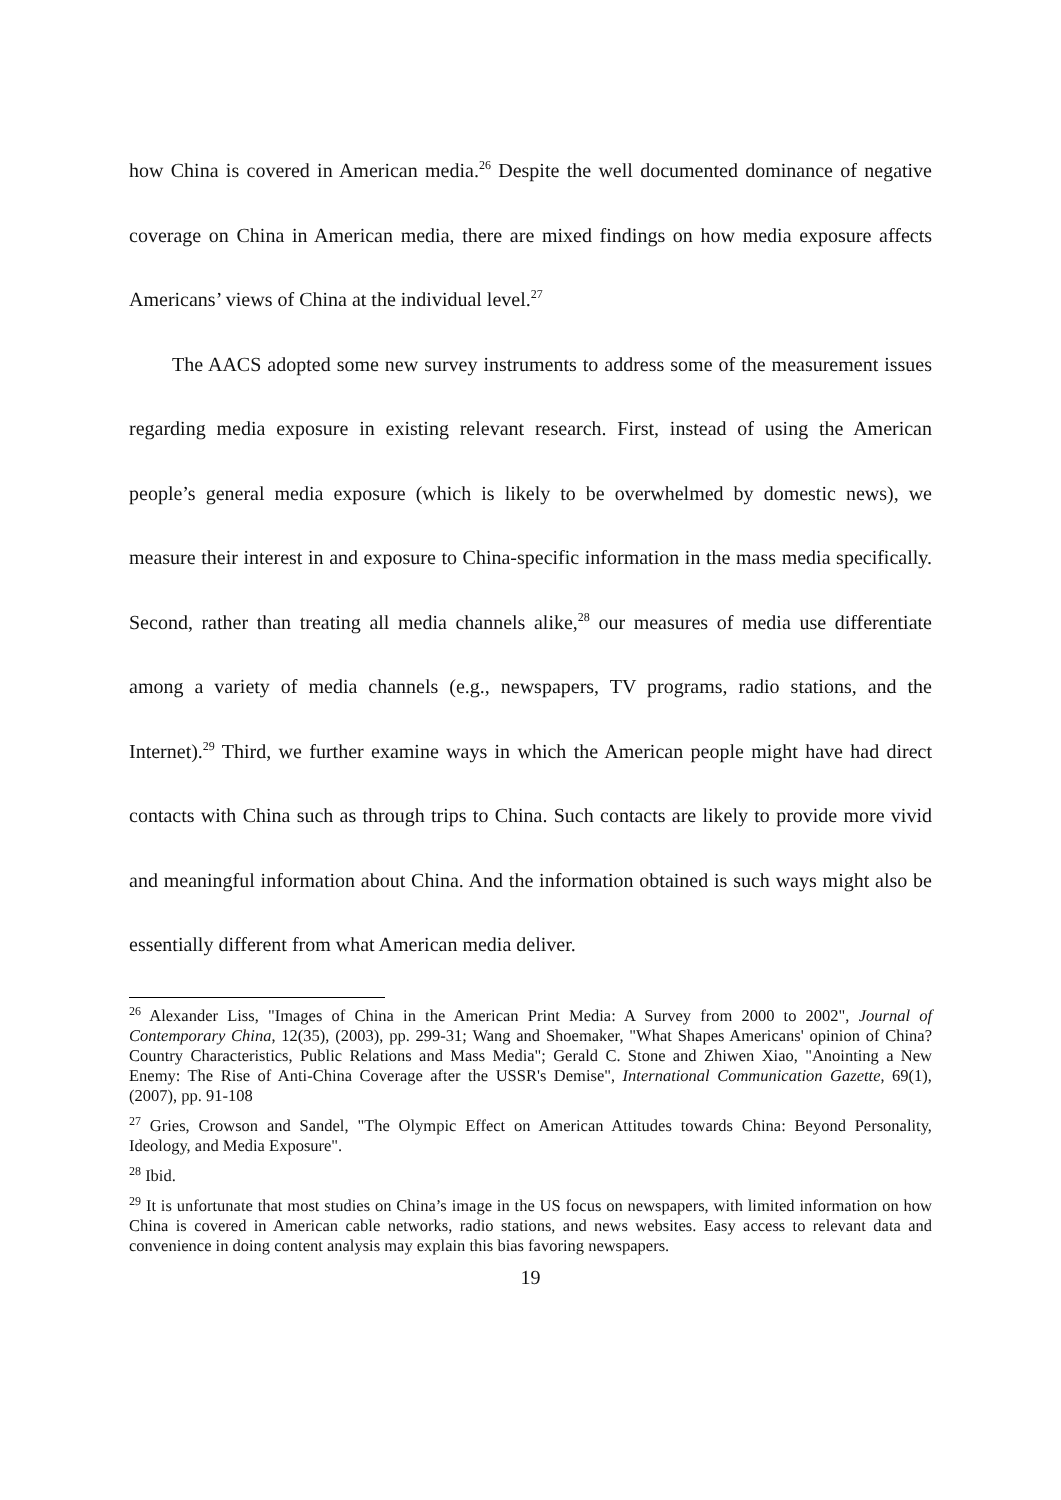how China is covered in American media.<sup>26</sup> Despite the well documented dominance of negative coverage on China in American media, there are mixed findings on how media exposure affects Americans’ views of China at the individual level.<sup>27</sup>
The AACS adopted some new survey instruments to address some of the measurement issues regarding media exposure in existing relevant research. First, instead of using the American people’s general media exposure (which is likely to be overwhelmed by domestic news), we measure their interest in and exposure to China-specific information in the mass media specifically. Second, rather than treating all media channels alike,<sup>28</sup> our measures of media use differentiate among a variety of media channels (e.g., newspapers, TV programs, radio stations, and the Internet).<sup>29</sup> Third, we further examine ways in which the American people might have had direct contacts with China such as through trips to China. Such contacts are likely to provide more vivid and meaningful information about China. And the information obtained is such ways might also be essentially different from what American media deliver.
<sup>26</sup> Alexander Liss, "Images of China in the American Print Media: A Survey from 2000 to 2002", Journal of Contemporary China, 12(35), (2003), pp. 299-31; Wang and Shoemaker, "What Shapes Americans' opinion of China? Country Characteristics, Public Relations and Mass Media"; Gerald C. Stone and Zhiwen Xiao, "Anointing a New Enemy: The Rise of Anti-China Coverage after the USSR's Demise", International Communication Gazette, 69(1), (2007), pp. 91-108
<sup>27</sup> Gries, Crowson and Sandel, "The Olympic Effect on American Attitudes towards China: Beyond Personality, Ideology, and Media Exposure".
<sup>28</sup> Ibid.
<sup>29</sup> It is unfortunate that most studies on China’s image in the US focus on newspapers, with limited information on how China is covered in American cable networks, radio stations, and news websites. Easy access to relevant data and convenience in doing content analysis may explain this bias favoring newspapers.
19